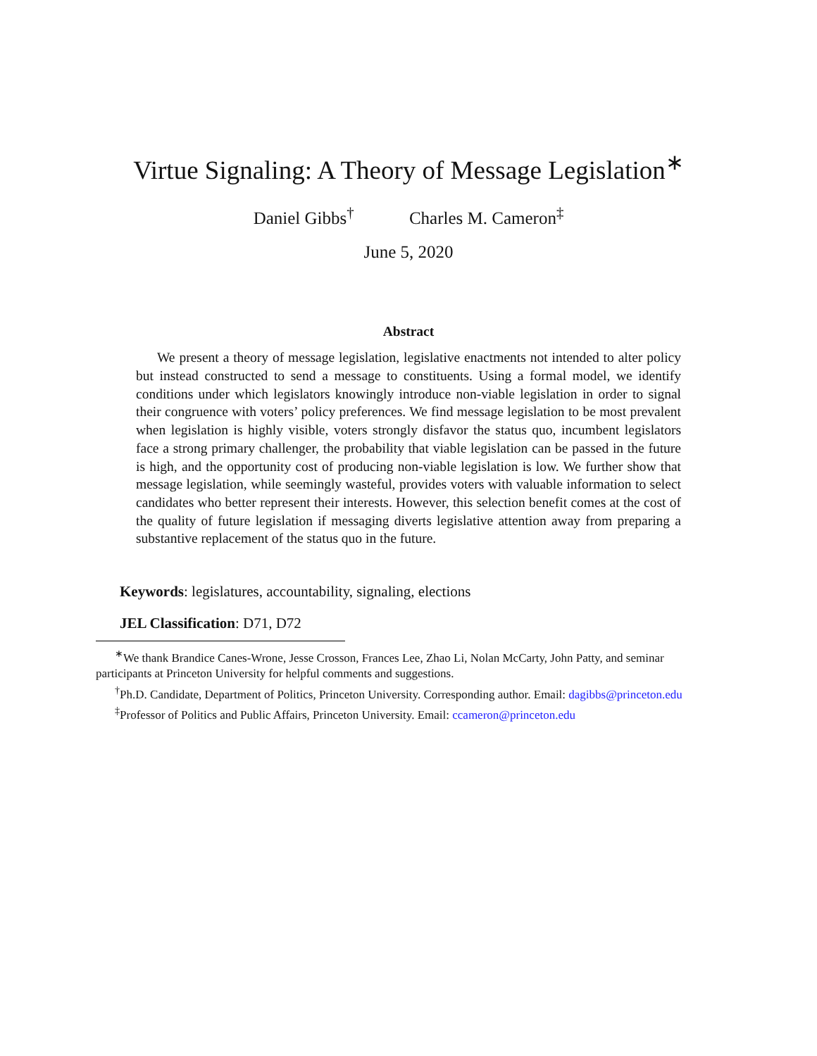Virtue Signaling: A Theory of Message Legislation<sup>∗</sup>
Daniel Gibbs<sup>†</sup> Charles M. Cameron<sup>‡</sup>
June 5, 2020
Abstract
We present a theory of message legislation, legislative enactments not intended to alter policy but instead constructed to send a message to constituents. Using a formal model, we identify conditions under which legislators knowingly introduce non-viable legislation in order to signal their congruence with voters’ policy preferences. We find message legislation to be most prevalent when legislation is highly visible, voters strongly disfavor the status quo, incumbent legislators face a strong primary challenger, the probability that viable legislation can be passed in the future is high, and the opportunity cost of producing non-viable legislation is low. We further show that message legislation, while seemingly wasteful, provides voters with valuable information to select candidates who better represent their interests. However, this selection benefit comes at the cost of the quality of future legislation if messaging diverts legislative attention away from preparing a substantive replacement of the status quo in the future.
Keywords: legislatures, accountability, signaling, elections
JEL Classification: D71, D72
<sup>∗</sup>We thank Brandice Canes-Wrone, Jesse Crosson, Frances Lee, Zhao Li, Nolan McCarty, John Patty, and seminar participants at Princeton University for helpful comments and suggestions.
<sup>†</sup> Ph.D. Candidate, Department of Politics, Princeton University. Corresponding author. Email: dagibbs@princeton.edu
<sup>‡</sup> Professor of Politics and Public Affairs, Princeton University. Email: ccameron@princeton.edu